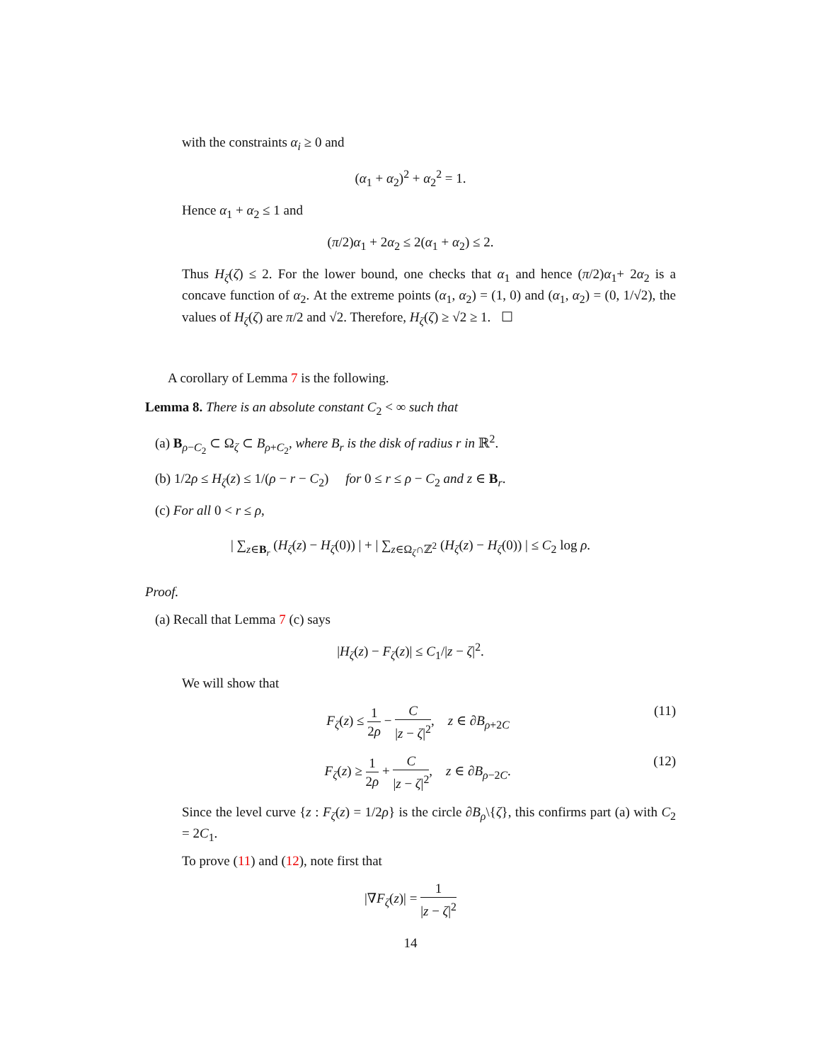with the constraints α<sub>i</sub> ≥ 0 and
(α<sub>1</sub> + α<sub>2</sub>)<sup>2</sup> + α<sub>2</sub><sup>2</sup> = 1.
Hence α<sub>1</sub> + α<sub>2</sub> ≤ 1 and
(π/2)α<sub>1</sub> + 2α<sub>2</sub> ≤ 2(α<sub>1</sub> + α<sub>2</sub>) ≤ 2.
Thus H<sub>ζ</sub>(ζ) ≤ 2. For the lower bound, one checks that α<sub>1</sub> and hence (π/2)α<sub>1</sub>+ 2α<sub>2</sub> is a concave function of α<sub>2</sub>. At the extreme points (α<sub>1</sub>, α<sub>2</sub>) = (1, 0) and (α<sub>1</sub>, α<sub>2</sub>) = (0, 1/√2), the values of H<sub>ζ</sub>(ζ) are π/2 and √2. Therefore, H<sub>ζ</sub>(ζ) ≥ √2 ≥ 1. ☐
A corollary of Lemma 7 is the following.
Lemma 8. There is an absolute constant C<sub>2</sub> < ∞ such that
(a) B<sub>ρ−C<sub>2</sub></sub> ⊂ Ω<sub>ζ</sub> ⊂ B<sub>ρ+C<sub>2</sub></sub>, where B<sub>r</sub> is the disk of radius r in ℝ<sup>2</sup>.
(b) 1/2ρ ≤ H<sub>ζ</sub>(z) ≤ 1/(ρ − r − C<sub>2</sub>) for 0 ≤ r ≤ ρ − C<sub>2</sub> and z ∈ B<sub>r</sub>.
(c) For all 0 < r ≤ ρ,
| ∑<sub>z∈B<sub>r</sub></sub> (H<sub>ζ</sub>(z) − H<sub>ζ</sub>(0)) | + | ∑<sub>z∈Ω<sub>ζ</sub>∩ℤ<sup>2</sup></sub> (H<sub>ζ</sub>(z) − H<sub>ζ</sub>(0)) | ≤ C<sub>2</sub> log ρ.
Proof.
(a) Recall that Lemma 7 (c) says
|H<sub>ζ</sub>(z) − F<sub>ζ</sub>(z)| ≤ C<sub>1</sub>/|z − ζ|<sup>2</sup>.
We will show that
F<sub>ζ</sub>(z) ≤ 1 2ρ − C |z − ζ|<sup>2</sup>, z ∈ ∂B<sub>ρ+2C</sub> (11)
F<sub>ζ</sub>(z) ≥ 1 2ρ + C |z − ζ|<sup>2</sup>, z ∈ ∂B<sub>ρ−2C</sub>. (12)
Since the level curve {z : F<sub>ζ</sub>(z) = 1/2ρ} is the circle ∂B<sub>ρ</sub>\{ζ}, this confirms part (a) with C<sub>2</sub> = 2C<sub>1</sub>.
To prove (11) and (12), note first that
|∇F<sub>ζ</sub>(z)| = 1 |z − ζ|<sup>2</sup>
14